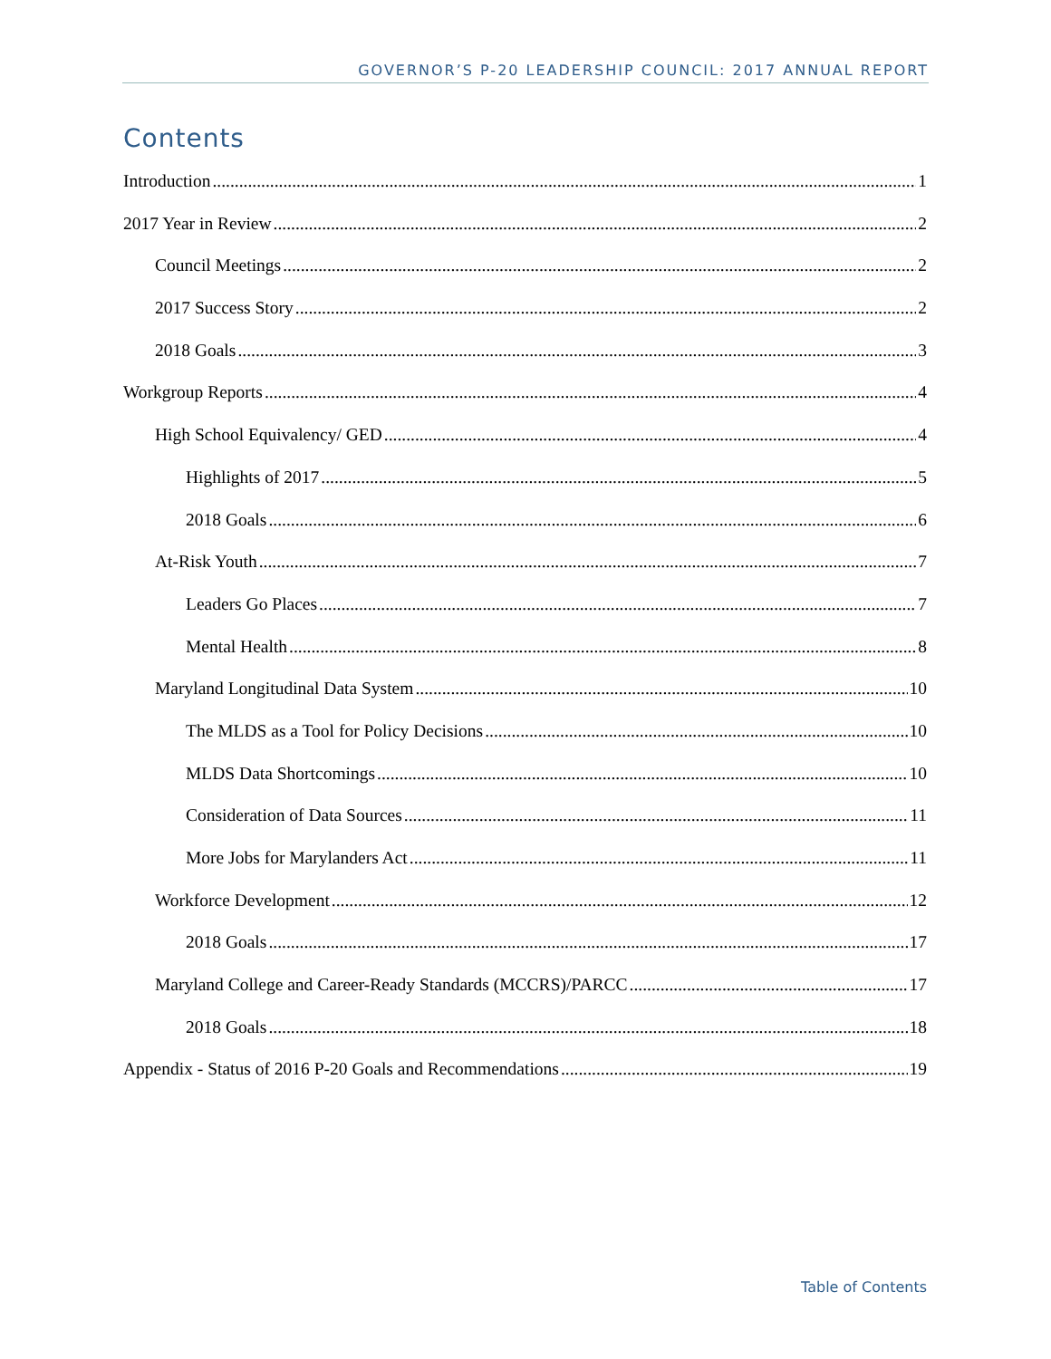GOVERNOR’S P-20 LEADERSHIP COUNCIL: 2017 ANNUAL REPORT
Contents
Introduction 1
2017 Year in Review 2
Council Meetings 2
2017 Success Story 2
2018 Goals 3
Workgroup Reports 4
High School Equivalency/ GED 4
Highlights of 2017 5
2018 Goals 6
At-Risk Youth 7
Leaders Go Places 7
Mental Health 8
Maryland Longitudinal Data System 10
The MLDS as a Tool for Policy Decisions 10
MLDS Data Shortcomings 10
Consideration of Data Sources 11
More Jobs for Marylanders Act 11
Workforce Development 12
2018 Goals 17
Maryland College and Career-Ready Standards (MCCRS)/PARCC 17
2018 Goals 18
Appendix - Status of 2016 P-20 Goals and Recommendations 19
Table of Contents